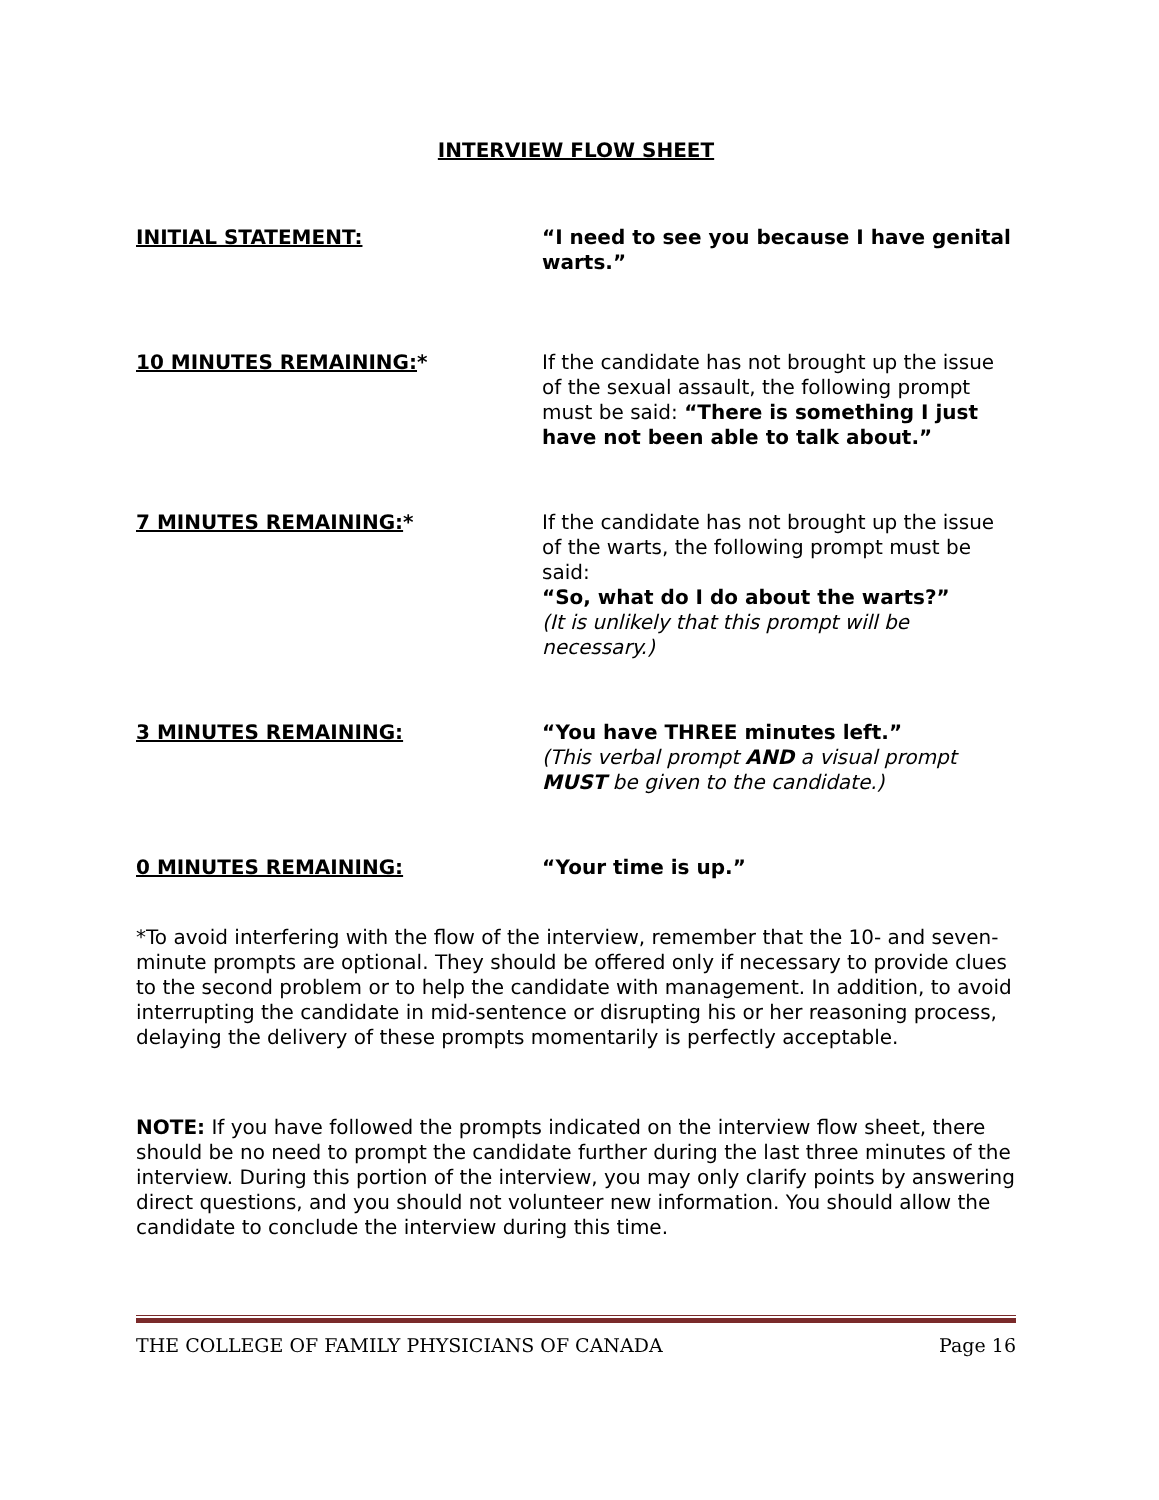INTERVIEW FLOW SHEET
INITIAL STATEMENT: “I need to see you because I have genital warts.”
10 MINUTES REMAINING:* If the candidate has not brought up the issue of the sexual assault, the following prompt must be said: “There is something I just have not been able to talk about.”
7 MINUTES REMAINING:* If the candidate has not brought up the issue of the warts, the following prompt must be said:
“So, what do I do about the warts?”
(It is unlikely that this prompt will be necessary.)
3 MINUTES REMAINING: “You have THREE minutes left.”
(This verbal prompt AND a visual prompt MUST be given to the candidate.)
0 MINUTES REMAINING: “Your time is up.”
*To avoid interfering with the flow of the interview, remember that the 10- and seven-minute prompts are optional. They should be offered only if necessary to provide clues to the second problem or to help the candidate with management. In addition, to avoid interrupting the candidate in mid-sentence or disrupting his or her reasoning process, delaying the delivery of these prompts momentarily is perfectly acceptable.
NOTE: If you have followed the prompts indicated on the interview flow sheet, there should be no need to prompt the candidate further during the last three minutes of the interview. During this portion of the interview, you may only clarify points by answering direct questions, and you should not volunteer new information. You should allow the candidate to conclude the interview during this time.
THE COLLEGE OF FAMILY PHYSICIANS OF CANADA Page 16